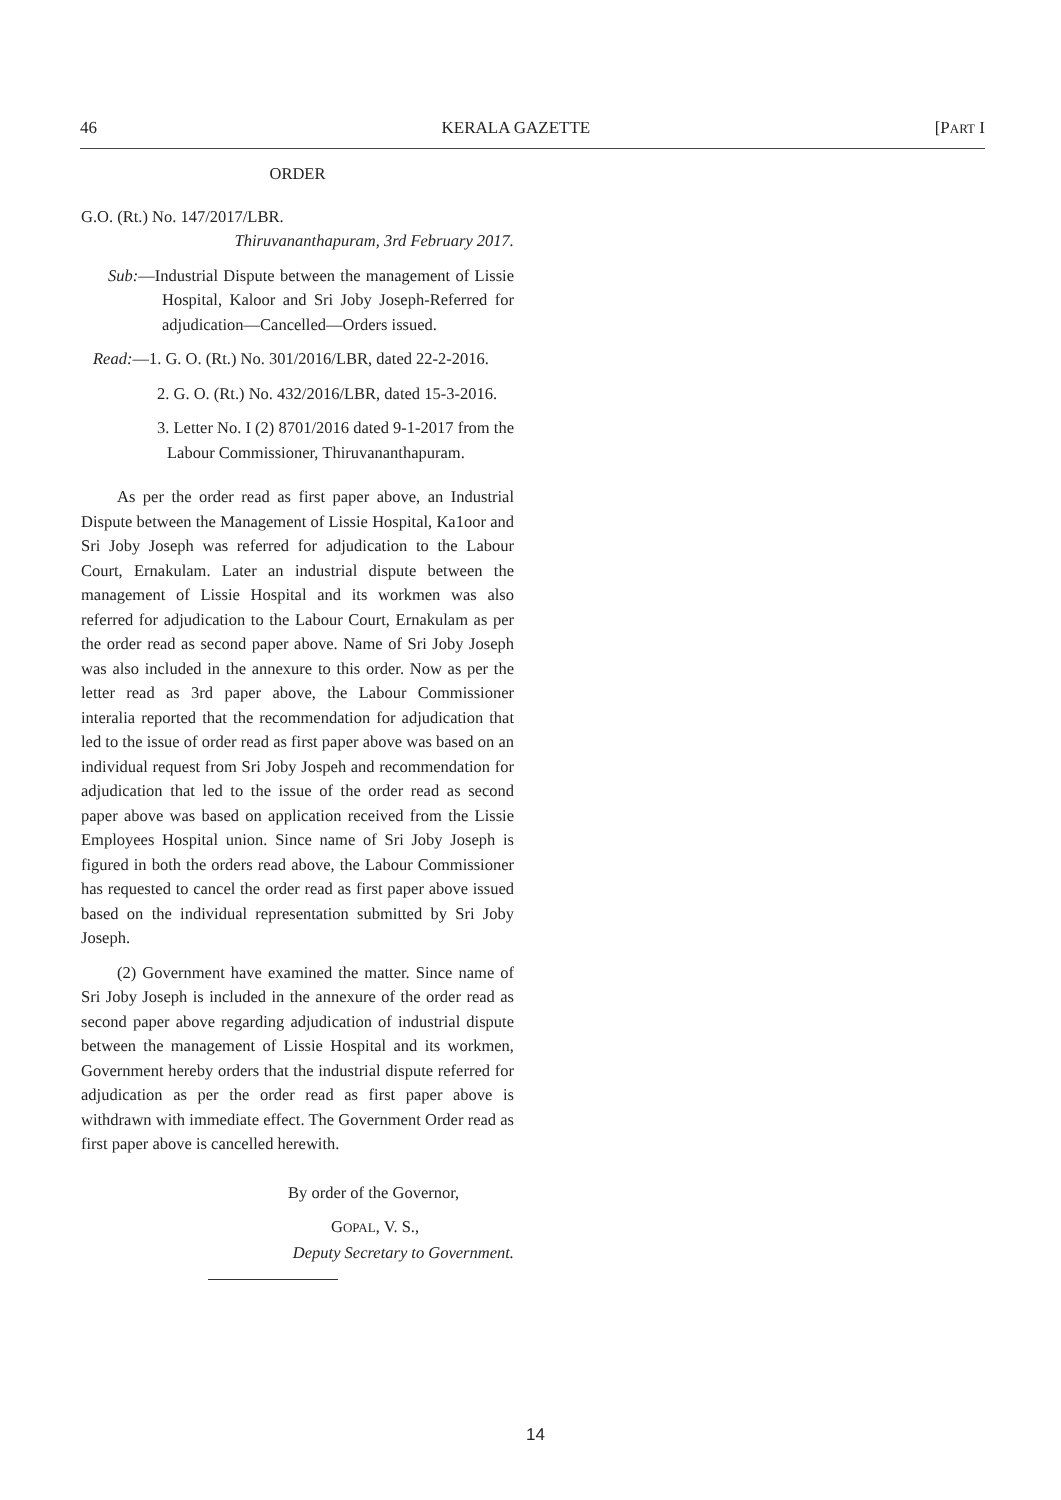46 KERALA GAZETTE [PART I
ORDER
G.O. (Rt.) No. 147/2017/LBR.
Thiruvananthapuram, 3rd February 2017.
Sub:—Industrial Dispute between the management of Lissie Hospital, Kaloor and Sri Joby Joseph-Referred for adjudication—Cancelled—Orders issued.
Read:—1. G. O. (Rt.) No. 301/2016/LBR, dated 22-2-2016.
2. G. O. (Rt.) No. 432/2016/LBR, dated 15-3-2016.
3. Letter No. I (2) 8701/2016 dated 9-1-2017 from the Labour Commissioner, Thiruvananthapuram.
As per the order read as first paper above, an Industrial Dispute between the Management of Lissie Hospital, Ka1oor and Sri Joby Joseph was referred for adjudication to the Labour Court, Ernakulam. Later an industrial dispute between the management of Lissie Hospital and its workmen was also referred for adjudication to the Labour Court, Ernakulam as per the order read as second paper above. Name of Sri Joby Joseph was also included in the annexure to this order. Now as per the letter read as 3rd paper above, the Labour Commissioner interalia reported that the recommendation for adjudication that led to the issue of order read as first paper above was based on an individual request from Sri Joby Jospeh and recommendation for adjudication that led to the issue of the order read as second paper above was based on application received from the Lissie Employees Hospital union. Since name of Sri Joby Joseph is figured in both the orders read above, the Labour Commissioner has requested to cancel the order read as first paper above issued based on the individual representation submitted by Sri Joby Joseph.
(2) Government have examined the matter. Since name of Sri Joby Joseph is included in the annexure of the order read as second paper above regarding adjudication of industrial dispute between the management of Lissie Hospital and its workmen, Government hereby orders that the industrial dispute referred for adjudication as per the order read as first paper above is withdrawn with immediate effect. The Government Order read as first paper above is cancelled herewith.
By order of the Governor,
GOPAL, V. S.,
Deputy Secretary to Government.
14